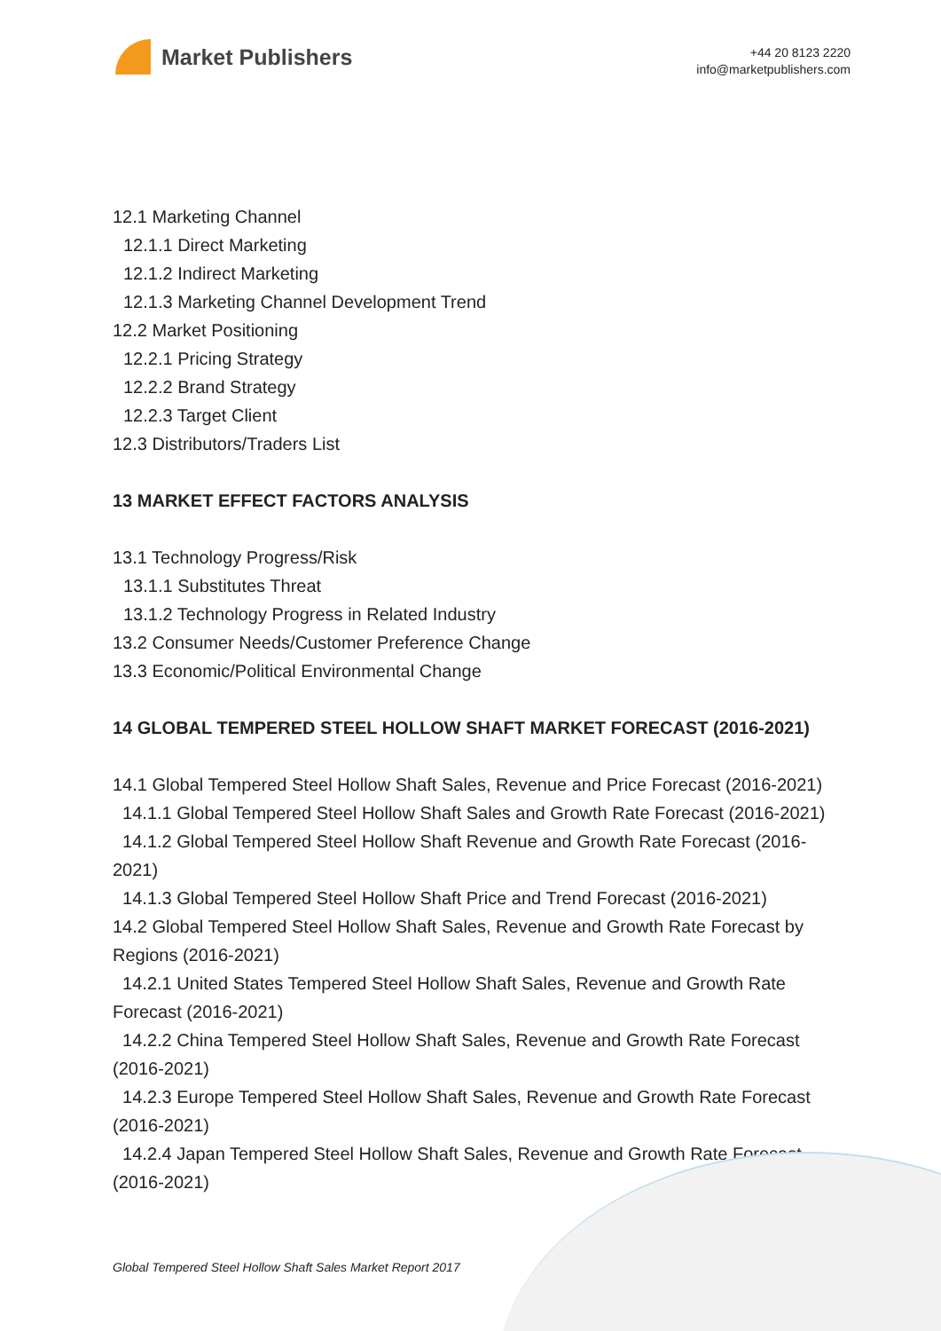Market Publishers
+44 20 8123 2220
info@marketpublishers.com
12.1 Marketing Channel
12.1.1 Direct Marketing
12.1.2 Indirect Marketing
12.1.3 Marketing Channel Development Trend
12.2 Market Positioning
12.2.1 Pricing Strategy
12.2.2 Brand Strategy
12.2.3 Target Client
12.3 Distributors/Traders List
13 MARKET EFFECT FACTORS ANALYSIS
13.1 Technology Progress/Risk
13.1.1 Substitutes Threat
13.1.2 Technology Progress in Related Industry
13.2 Consumer Needs/Customer Preference Change
13.3 Economic/Political Environmental Change
14 GLOBAL TEMPERED STEEL HOLLOW SHAFT MARKET FORECAST (2016-2021)
14.1 Global Tempered Steel Hollow Shaft Sales, Revenue and Price Forecast (2016-2021)
14.1.1 Global Tempered Steel Hollow Shaft Sales and Growth Rate Forecast (2016-2021)
14.1.2 Global Tempered Steel Hollow Shaft Revenue and Growth Rate Forecast (2016-2021)
14.1.3 Global Tempered Steel Hollow Shaft Price and Trend Forecast (2016-2021)
14.2 Global Tempered Steel Hollow Shaft Sales, Revenue and Growth Rate Forecast by Regions (2016-2021)
14.2.1 United States Tempered Steel Hollow Shaft Sales, Revenue and Growth Rate Forecast (2016-2021)
14.2.2 China Tempered Steel Hollow Shaft Sales, Revenue and Growth Rate Forecast (2016-2021)
14.2.3 Europe Tempered Steel Hollow Shaft Sales, Revenue and Growth Rate Forecast (2016-2021)
14.2.4 Japan Tempered Steel Hollow Shaft Sales, Revenue and Growth Rate Forecast (2016-2021)
Global Tempered Steel Hollow Shaft Sales Market Report 2017